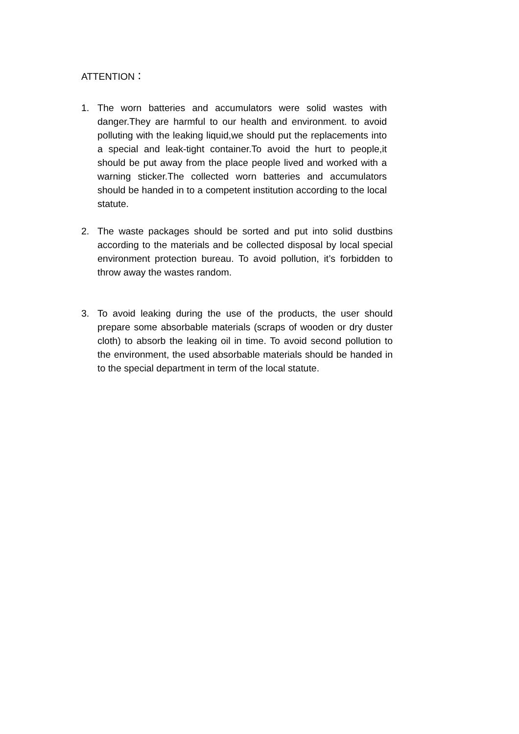ATTENTION：
1. The worn batteries and accumulators were solid wastes with danger.They are harmful to our health and environment. to avoid polluting with the leaking liquid,we should put the replacements into a special and leak-tight container.To avoid the hurt to people,it should be put away from the place people lived and worked with a warning sticker.The collected worn batteries and accumulators should be handed in to a competent institution according to the local statute.
2. The waste packages should be sorted and put into solid dustbins according to the materials and be collected disposal by local special environment protection bureau. To avoid pollution, it’s forbidden to throw away the wastes random.
3. To avoid leaking during the use of the products, the user should prepare some absorbable materials (scraps of wooden or dry duster cloth) to absorb the leaking oil in time. To avoid second pollution to the environment, the used absorbable materials should be handed in to the special department in term of the local statute.